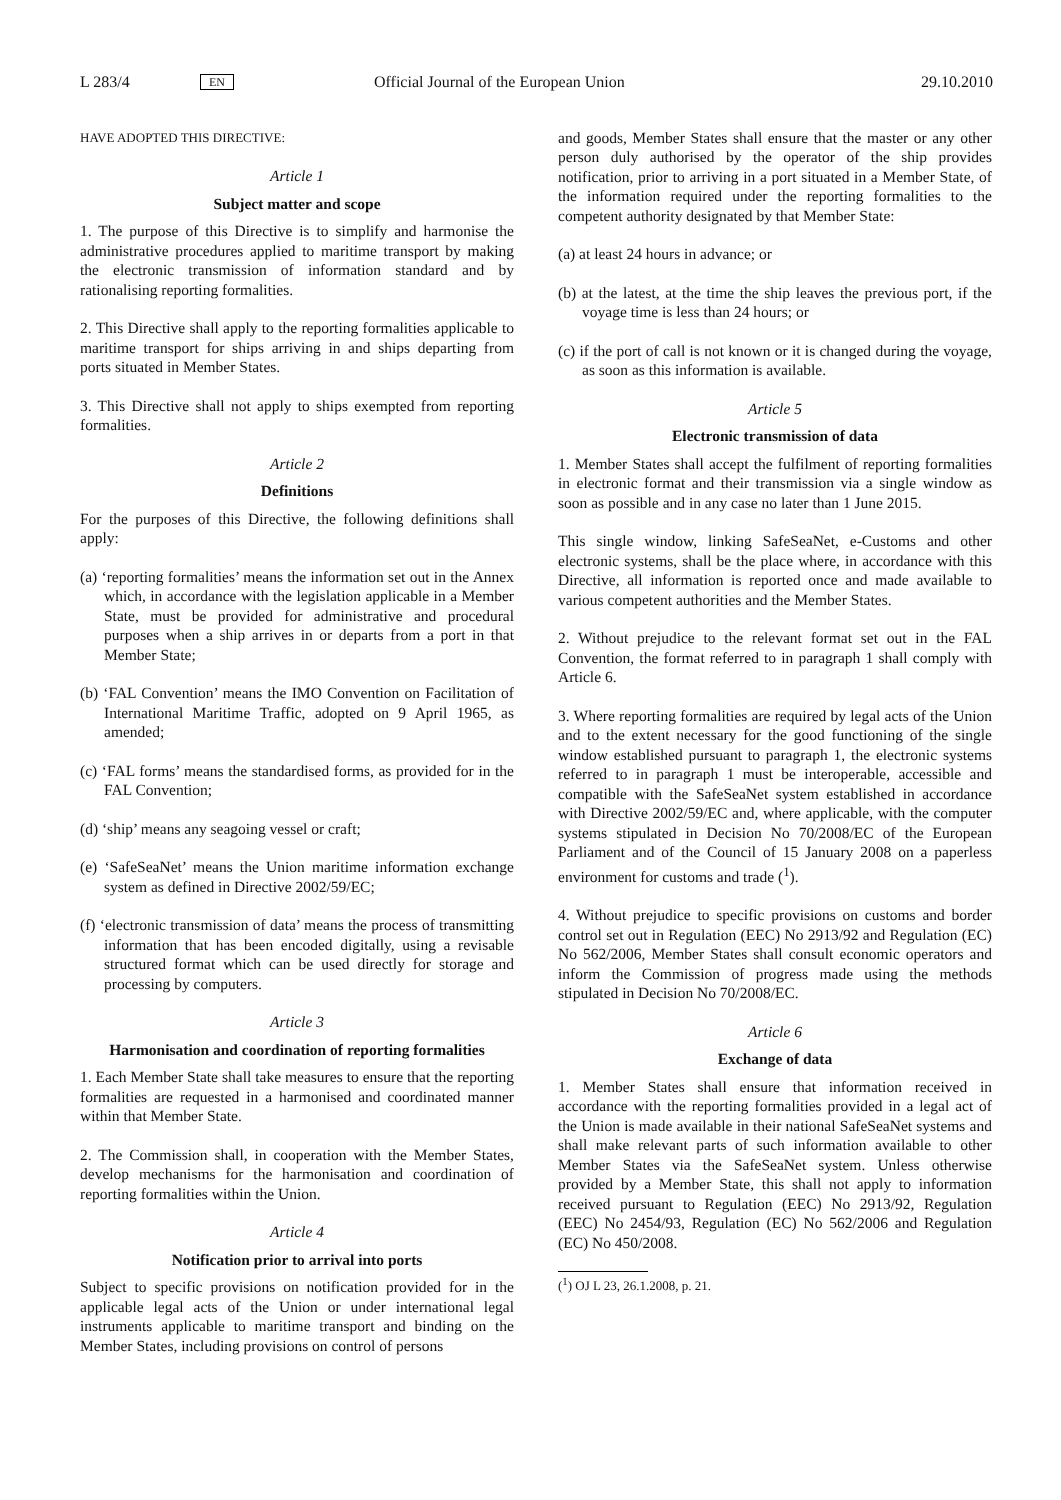L 283/4 EN Official Journal of the European Union 29.10.2010
HAVE ADOPTED THIS DIRECTIVE:
Article 1
Subject matter and scope
1. The purpose of this Directive is to simplify and harmonise the administrative procedures applied to maritime transport by making the electronic transmission of information standard and by rationalising reporting formalities.
2. This Directive shall apply to the reporting formalities applicable to maritime transport for ships arriving in and ships departing from ports situated in Member States.
3. This Directive shall not apply to ships exempted from reporting formalities.
Article 2
Definitions
For the purposes of this Directive, the following definitions shall apply:
(a) ‘reporting formalities’ means the information set out in the Annex which, in accordance with the legislation applicable in a Member State, must be provided for administrative and procedural purposes when a ship arrives in or departs from a port in that Member State;
(b) ‘FAL Convention’ means the IMO Convention on Facilitation of International Maritime Traffic, adopted on 9 April 1965, as amended;
(c) ‘FAL forms’ means the standardised forms, as provided for in the FAL Convention;
(d) ‘ship’ means any seagoing vessel or craft;
(e) ‘SafeSeaNet’ means the Union maritime information exchange system as defined in Directive 2002/59/EC;
(f) ‘electronic transmission of data’ means the process of transmitting information that has been encoded digitally, using a revisable structured format which can be used directly for storage and processing by computers.
Article 3
Harmonisation and coordination of reporting formalities
1. Each Member State shall take measures to ensure that the reporting formalities are requested in a harmonised and coordinated manner within that Member State.
2. The Commission shall, in cooperation with the Member States, develop mechanisms for the harmonisation and coordination of reporting formalities within the Union.
Article 4
Notification prior to arrival into ports
Subject to specific provisions on notification provided for in the applicable legal acts of the Union or under international legal instruments applicable to maritime transport and binding on the Member States, including provisions on control of persons
and goods, Member States shall ensure that the master or any other person duly authorised by the operator of the ship provides notification, prior to arriving in a port situated in a Member State, of the information required under the reporting formalities to the competent authority designated by that Member State:
(a) at least 24 hours in advance; or
(b) at the latest, at the time the ship leaves the previous port, if the voyage time is less than 24 hours; or
(c) if the port of call is not known or it is changed during the voyage, as soon as this information is available.
Article 5
Electronic transmission of data
1. Member States shall accept the fulfilment of reporting formalities in electronic format and their transmission via a single window as soon as possible and in any case no later than 1 June 2015.
This single window, linking SafeSeaNet, e-Customs and other electronic systems, shall be the place where, in accordance with this Directive, all information is reported once and made available to various competent authorities and the Member States.
2. Without prejudice to the relevant format set out in the FAL Convention, the format referred to in paragraph 1 shall comply with Article 6.
3. Where reporting formalities are required by legal acts of the Union and to the extent necessary for the good functioning of the single window established pursuant to paragraph 1, the electronic systems referred to in paragraph 1 must be interoperable, accessible and compatible with the SafeSeaNet system established in accordance with Directive 2002/59/EC and, where applicable, with the computer systems stipulated in Decision No 70/2008/EC of the European Parliament and of the Council of 15 January 2008 on a paperless environment for customs and trade (<sup>1</sup>).
4. Without prejudice to specific provisions on customs and border control set out in Regulation (EEC) No 2913/92 and Regulation (EC) No 562/2006, Member States shall consult economic operators and inform the Commission of progress made using the methods stipulated in Decision No 70/2008/EC.
Article 6
Exchange of data
1. Member States shall ensure that information received in accordance with the reporting formalities provided in a legal act of the Union is made available in their national SafeSeaNet systems and shall make relevant parts of such information available to other Member States via the SafeSeaNet system. Unless otherwise provided by a Member State, this shall not apply to information received pursuant to Regulation (EEC) No 2913/92, Regulation (EEC) No 2454/93, Regulation (EC) No 562/2006 and Regulation (EC) No 450/2008.
(<sup>1</sup>) OJ L 23, 26.1.2008, p. 21.